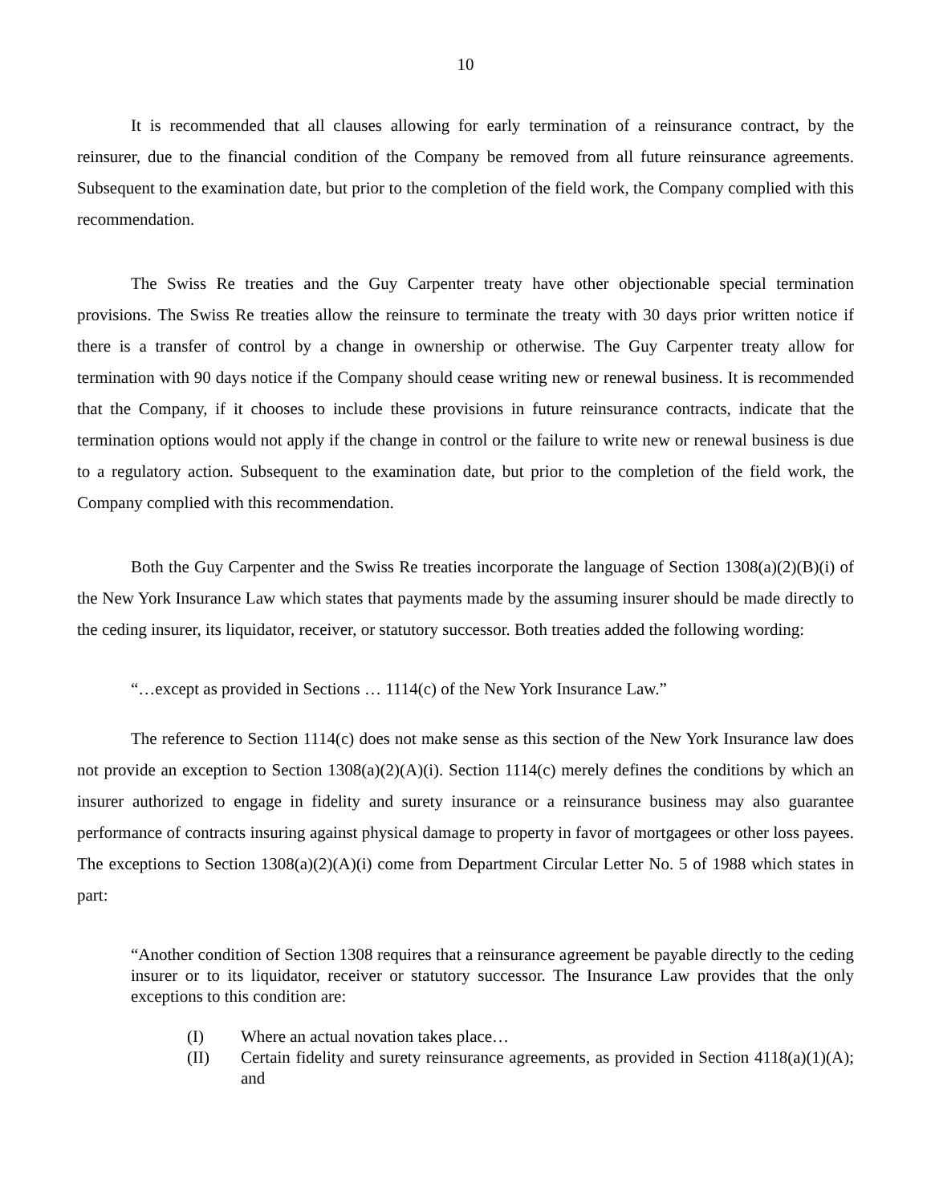10
It is recommended that all clauses allowing for early termination of a reinsurance contract, by the reinsurer, due to the financial condition of the Company be removed from all future reinsurance agreements. Subsequent to the examination date, but prior to the completion of the field work, the Company complied with this recommendation.
The Swiss Re treaties and the Guy Carpenter treaty have other objectionable special termination provisions. The Swiss Re treaties allow the reinsure to terminate the treaty with 30 days prior written notice if there is a transfer of control by a change in ownership or otherwise. The Guy Carpenter treaty allow for termination with 90 days notice if the Company should cease writing new or renewal business. It is recommended that the Company, if it chooses to include these provisions in future reinsurance contracts, indicate that the termination options would not apply if the change in control or the failure to write new or renewal business is due to a regulatory action. Subsequent to the examination date, but prior to the completion of the field work, the Company complied with this recommendation.
Both the Guy Carpenter and the Swiss Re treaties incorporate the language of Section 1308(a)(2)(B)(i) of the New York Insurance Law which states that payments made by the assuming insurer should be made directly to the ceding insurer, its liquidator, receiver, or statutory successor. Both treaties added the following wording:
“…except as provided in Sections … 1114(c) of the New York Insurance Law.”
The reference to Section 1114(c) does not make sense as this section of the New York Insurance law does not provide an exception to Section 1308(a)(2)(A)(i). Section 1114(c) merely defines the conditions by which an insurer authorized to engage in fidelity and surety insurance or a reinsurance business may also guarantee performance of contracts insuring against physical damage to property in favor of mortgagees or other loss payees. The exceptions to Section 1308(a)(2)(A)(i) come from Department Circular Letter No. 5 of 1988 which states in part:
“Another condition of Section 1308 requires that a reinsurance agreement be payable directly to the ceding insurer or to its liquidator, receiver or statutory successor. The Insurance Law provides that the only exceptions to this condition are:
(I) Where an actual novation takes place…
(II) Certain fidelity and surety reinsurance agreements, as provided in Section 4118(a)(1)(A); and